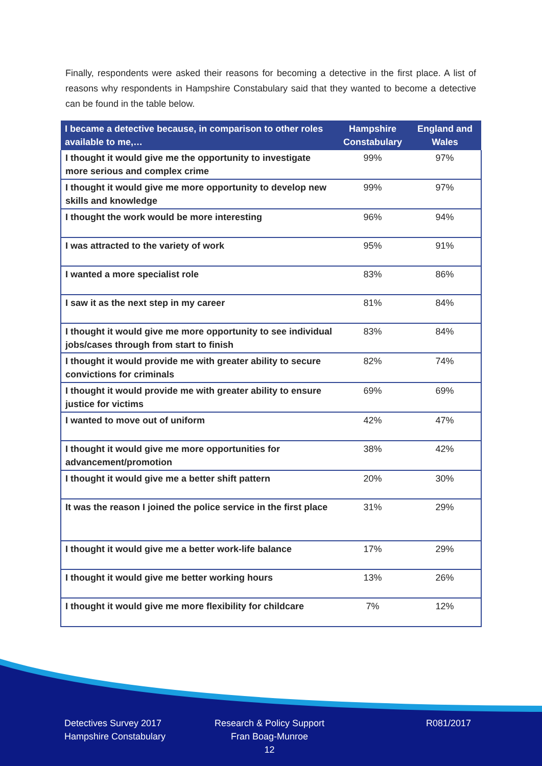Finally, respondents were asked their reasons for becoming a detective in the first place. A list of reasons why respondents in Hampshire Constabulary said that they wanted to become a detective can be found in the table below.
| I became a detective because, in comparison to other roles available to me,… | Hampshire Constabulary | England and Wales |
| --- | --- | --- |
| I thought it would give me the opportunity to investigate more serious and complex crime | 99% | 97% |
| I thought it would give me more opportunity to develop new skills and knowledge | 99% | 97% |
| I thought the work would be more interesting | 96% | 94% |
| I was attracted to the variety of work | 95% | 91% |
| I wanted a more specialist role | 83% | 86% |
| I saw it as the next step in my career | 81% | 84% |
| I thought it would give me more opportunity to see individual jobs/cases through from start to finish | 83% | 84% |
| I thought it would provide me with greater ability to secure convictions for criminals | 82% | 74% |
| I thought it would provide me with greater ability to ensure justice for victims | 69% | 69% |
| I wanted to move out of uniform | 42% | 47% |
| I thought it would give me more opportunities for advancement/promotion | 38% | 42% |
| I thought it would give me a better shift pattern | 20% | 30% |
| It was the reason I joined the police service in the first place | 31% | 29% |
| I thought it would give me a better work-life balance | 17% | 29% |
| I thought it would give me better working hours | 13% | 26% |
| I thought it would give me more flexibility for childcare | 7% | 12% |
Detectives Survey 2017
Hampshire Constabulary
Research & Policy Support
Fran Boag-Munroe
12
R081/2017